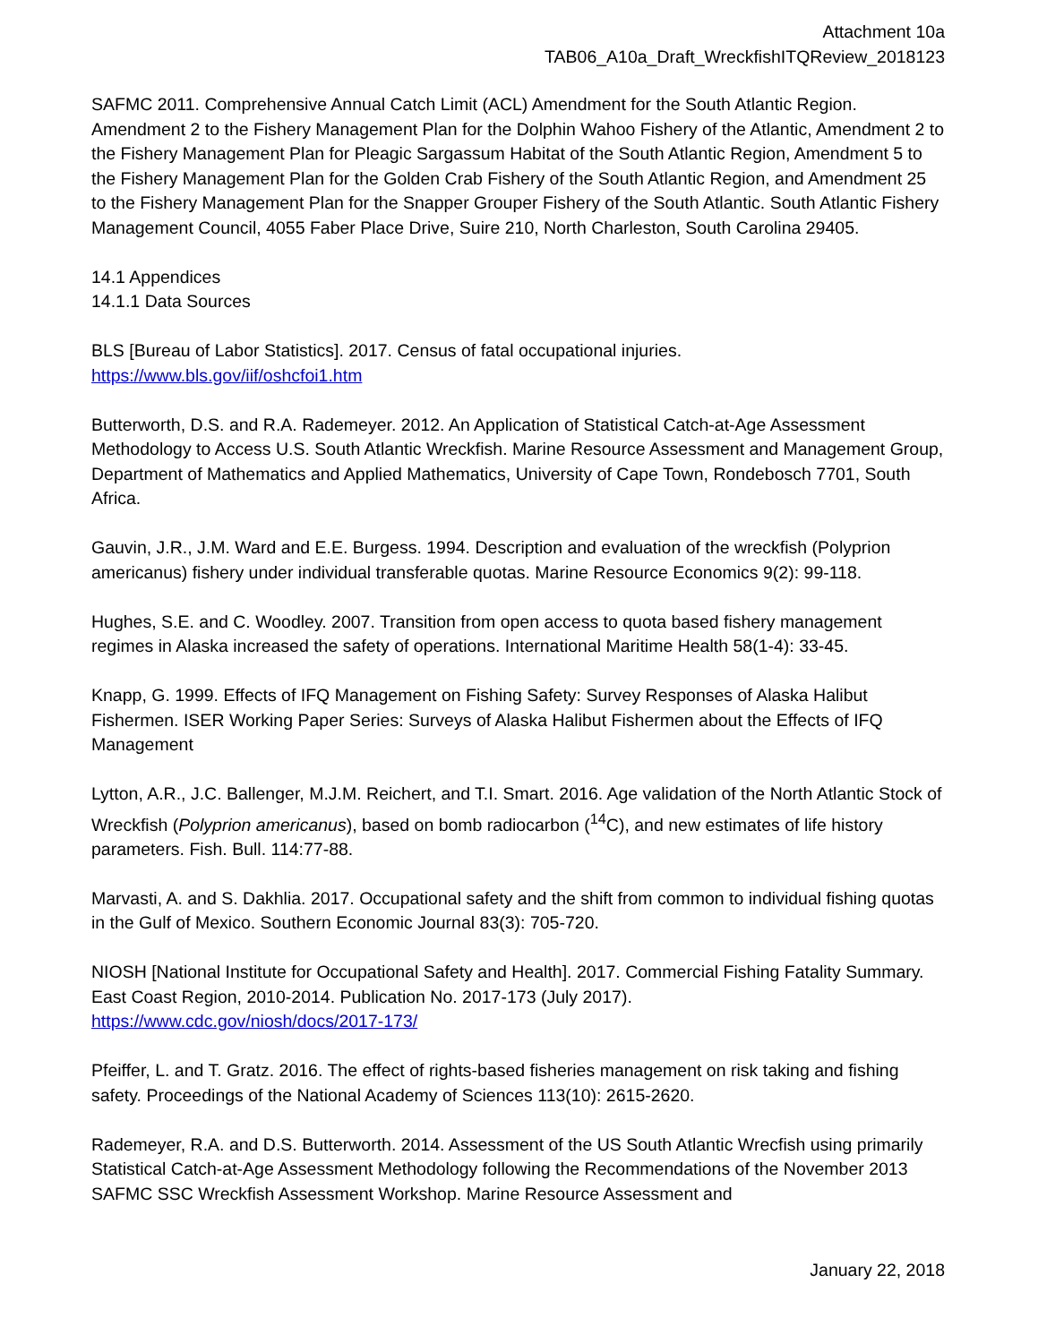Attachment 10a
TAB06_A10a_Draft_WreckfishITQReview_2018123
SAFMC 2011. Comprehensive Annual Catch Limit (ACL) Amendment for the South Atlantic Region. Amendment 2 to the Fishery Management Plan for the Dolphin Wahoo Fishery of the Atlantic, Amendment 2 to the Fishery Management Plan for Pleagic Sargassum Habitat of the South Atlantic Region, Amendment 5 to the Fishery Management Plan for the Golden Crab Fishery of the South Atlantic Region, and Amendment 25 to the Fishery Management Plan for the Snapper Grouper Fishery of the South Atlantic. South Atlantic Fishery Management Council, 4055 Faber Place Drive, Suire 210, North Charleston, South Carolina 29405.
14.1 Appendices
14.1.1 Data Sources
BLS [Bureau of Labor Statistics]. 2017. Census of fatal occupational injuries.
https://www.bls.gov/iif/oshcfoi1.htm
Butterworth, D.S. and R.A. Rademeyer. 2012. An Application of Statistical Catch-at-Age Assessment Methodology to Access U.S. South Atlantic Wreckfish. Marine Resource Assessment and Management Group, Department of Mathematics and Applied Mathematics, University of Cape Town, Rondebosch 7701, South Africa.
Gauvin, J.R., J.M. Ward and E.E. Burgess. 1994. Description and evaluation of the wreckfish (Polyprion americanus) fishery under individual transferable quotas. Marine Resource Economics 9(2): 99-118.
Hughes, S.E. and C. Woodley. 2007. Transition from open access to quota based fishery management regimes in Alaska increased the safety of operations. International Maritime Health 58(1-4): 33-45.
Knapp, G. 1999. Effects of IFQ Management on Fishing Safety: Survey Responses of Alaska Halibut Fishermen. ISER Working Paper Series: Surveys of Alaska Halibut Fishermen about the Effects of IFQ Management
Lytton, A.R., J.C. Ballenger, M.J.M. Reichert, and T.I. Smart. 2016. Age validation of the North Atlantic Stock of Wreckfish (Polyprion americanus), based on bomb radiocarbon (<sup>14</sup>C), and new estimates of life history parameters. Fish. Bull. 114:77-88.
Marvasti, A. and S. Dakhlia. 2017. Occupational safety and the shift from common to individual fishing quotas in the Gulf of Mexico. Southern Economic Journal 83(3): 705-720.
NIOSH [National Institute for Occupational Safety and Health]. 2017. Commercial Fishing Fatality Summary. East Coast Region, 2010-2014. Publication No. 2017-173 (July 2017).
https://www.cdc.gov/niosh/docs/2017-173/
Pfeiffer, L. and T. Gratz. 2016. The effect of rights-based fisheries management on risk taking and fishing safety. Proceedings of the National Academy of Sciences 113(10): 2615-2620.
Rademeyer, R.A. and D.S. Butterworth. 2014. Assessment of the US South Atlantic Wrecfish using primarily Statistical Catch-at-Age Assessment Methodology following the Recommendations of the November 2013 SAFMC SSC Wreckfish Assessment Workshop. Marine Resource Assessment and
January 22, 2018